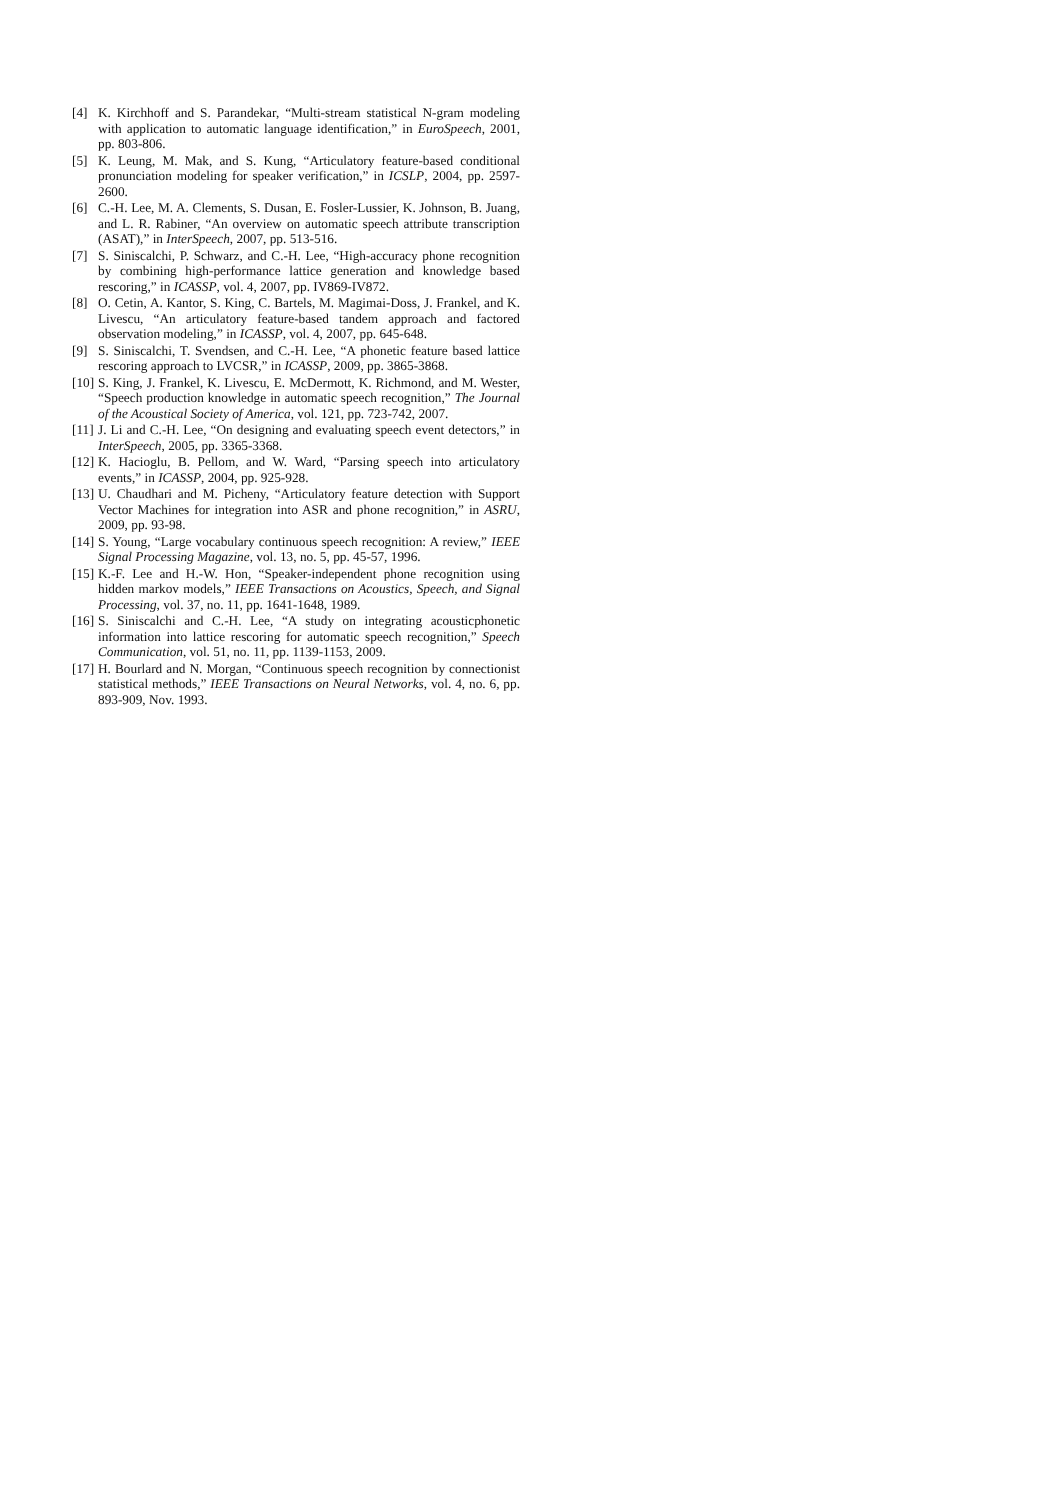[4] K. Kirchhoff and S. Parandekar, “Multi-stream statistical N-gram modeling with application to automatic language identification,” in EuroSpeech, 2001, pp. 803-806.
[5] K. Leung, M. Mak, and S. Kung, “Articulatory feature-based conditional pronunciation modeling for speaker verification,” in ICSLP, 2004, pp. 2597-2600.
[6] C.-H. Lee, M. A. Clements, S. Dusan, E. Fosler-Lussier, K. Johnson, B. Juang, and L. R. Rabiner, “An overview on automatic speech attribute transcription (ASAT),” in InterSpeech, 2007, pp. 513-516.
[7] S. Siniscalchi, P. Schwarz, and C.-H. Lee, “High-accuracy phone recognition by combining high-performance lattice generation and knowledge based rescoring,” in ICASSP, vol. 4, 2007, pp. IV869-IV872.
[8] O. Cetin, A. Kantor, S. King, C. Bartels, M. Magimai-Doss, J. Frankel, and K. Livescu, “An articulatory feature-based tandem approach and factored observation modeling,” in ICASSP, vol. 4, 2007, pp. 645-648.
[9] S. Siniscalchi, T. Svendsen, and C.-H. Lee, “A phonetic feature based lattice rescoring approach to LVCSR,” in ICASSP, 2009, pp. 3865-3868.
[10]
S. King, J. Frankel, K. Livescu, E. McDermott, K. Richmond, and M. Wester, “Speech production knowledge in automatic speech recognition,” The Journal of the Acoustical Society of America, vol. 121, pp. 723-742, 2007.
[11]
J. Li and C.-H. Lee, “On designing and evaluating speech event detectors,” in InterSpeech, 2005, pp. 3365-3368.
[12]
K. Hacioglu, B. Pellom, and W. Ward, “Parsing speech into articulatory events,” in ICASSP, 2004, pp. 925-928.
[13]
U. Chaudhari and M. Picheny, “Articulatory feature detection with Support Vector Machines for integration into ASR and phone recognition,” in ASRU, 2009, pp. 93-98.
[14]
S. Young, “Large vocabulary continuous speech recognition: A review,” IEEE Signal Processing Magazine, vol. 13, no. 5, pp. 45-57, 1996.
[15]
K.-F. Lee and H.-W. Hon, “Speaker-independent phone recognition using hidden markov models,” IEEE Transactions on Acoustics, Speech, and Signal Processing, vol. 37, no. 11, pp. 1641-1648, 1989.
[16]
S. Siniscalchi and C.-H. Lee, “A study on integrating acousticphonetic information into lattice rescoring for automatic speech recognition,” Speech Communication, vol. 51, no. 11, pp. 1139-1153, 2009.
[17]
H. Bourlard and N. Morgan, “Continuous speech recognition by connectionist statistical methods,” IEEE Transactions on Neural Networks, vol. 4, no. 6, pp. 893-909, Nov. 1993.